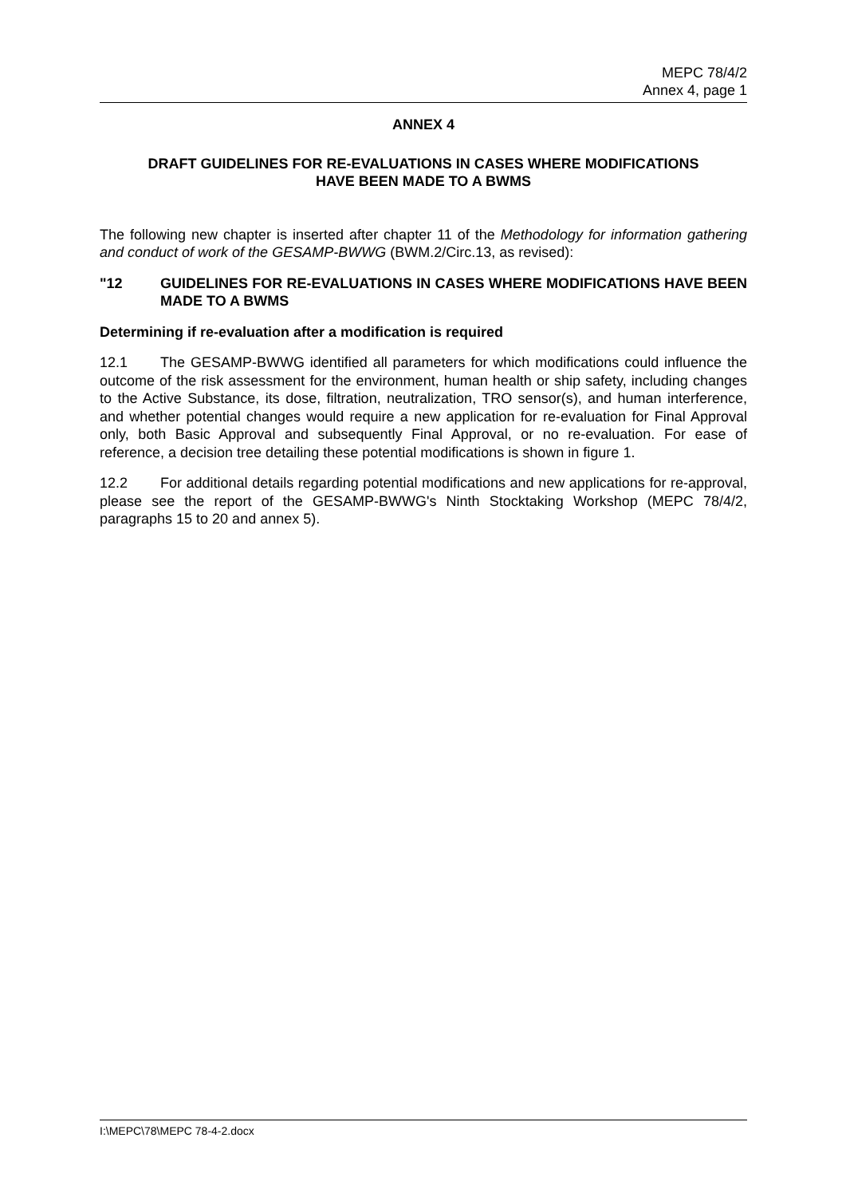MEPC 78/4/2
Annex 4, page 1
ANNEX 4
DRAFT GUIDELINES FOR RE-EVALUATIONS IN CASES WHERE MODIFICATIONS
HAVE BEEN MADE TO A BWMS
The following new chapter is inserted after chapter 11 of the Methodology for information gathering and conduct of work of the GESAMP-BWWG (BWM.2/Circ.13, as revised):
"12 GUIDELINES FOR RE-EVALUATIONS IN CASES WHERE MODIFICATIONS HAVE BEEN MADE TO A BWMS
Determining if re-evaluation after a modification is required
12.1 The GESAMP-BWWG identified all parameters for which modifications could influence the outcome of the risk assessment for the environment, human health or ship safety, including changes to the Active Substance, its dose, filtration, neutralization, TRO sensor(s), and human interference, and whether potential changes would require a new application for re-evaluation for Final Approval only, both Basic Approval and subsequently Final Approval, or no re-evaluation. For ease of reference, a decision tree detailing these potential modifications is shown in figure 1.
12.2 For additional details regarding potential modifications and new applications for re-approval, please see the report of the GESAMP-BWWG's Ninth Stocktaking Workshop (MEPC 78/4/2, paragraphs 15 to 20 and annex 5).
I:\MEPC\78\MEPC 78-4-2.docx